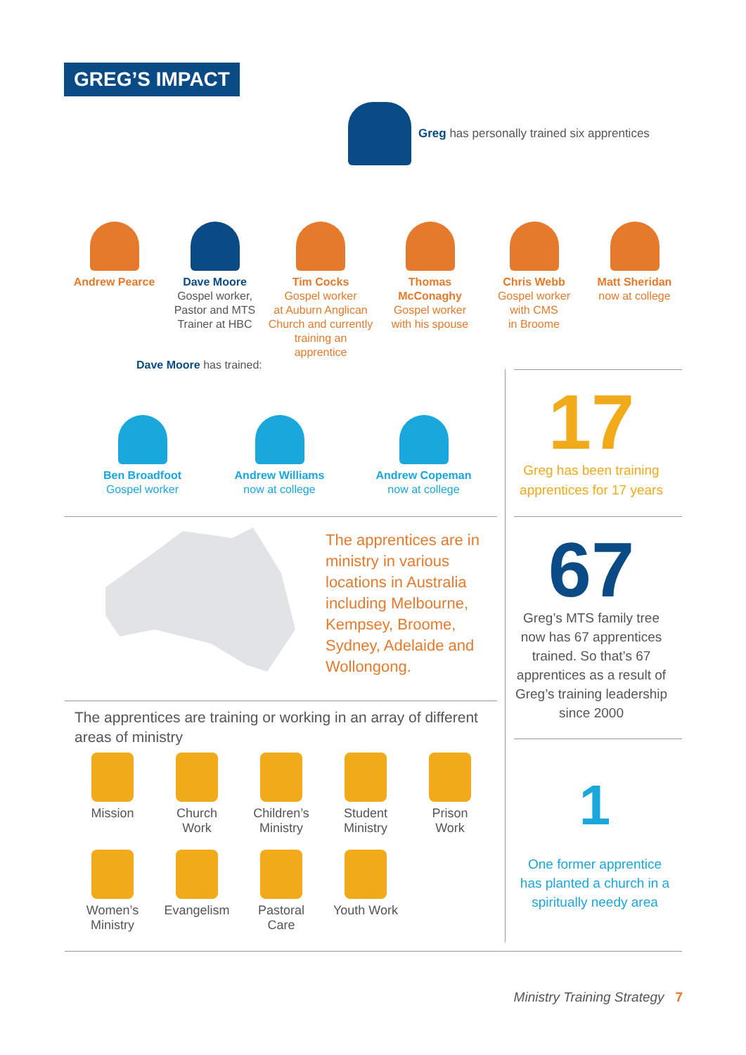GREG’S IMPACT
Greg has personally trained six apprentices
Andrew Pearce Dave Moore
Gospel worker,
Pastor and MTS
Trainer at HBC
Tim Cocks
Gospel worker
at Auburn Anglican
Church and currently
training an apprentice
Thomas McConaghy
Gospel worker
with his spouse
Chris Webb
Gospel worker
with CMS
in Broome
Matt Sheridan
now at college
Dave Moore has trained:
Ben Broadfoot
Gospel worker
Andrew Williams
now at college
Andrew Copeman
now at college
17
Greg has been training apprentices for 17 years
The apprentices are in ministry in various locations in Australia including Melbourne, Kempsey, Broome, Sydney, Adelaide and Wollongong.
67
Greg’s MTS family tree now has 67 apprentices trained. So that’s 67 apprentices as a result of Greg’s training leadership since 2000
The apprentices are training or working in an array of different areas of ministry
Mission
Church
Work
Children’s
Ministry
Student
Ministry
Prison
Work
Women’s
Ministry
Evangelism
Pastoral
Care
Youth Work
1
One former apprentice has planted a church in a spiritually needy area
Ministry Training Strategy 7